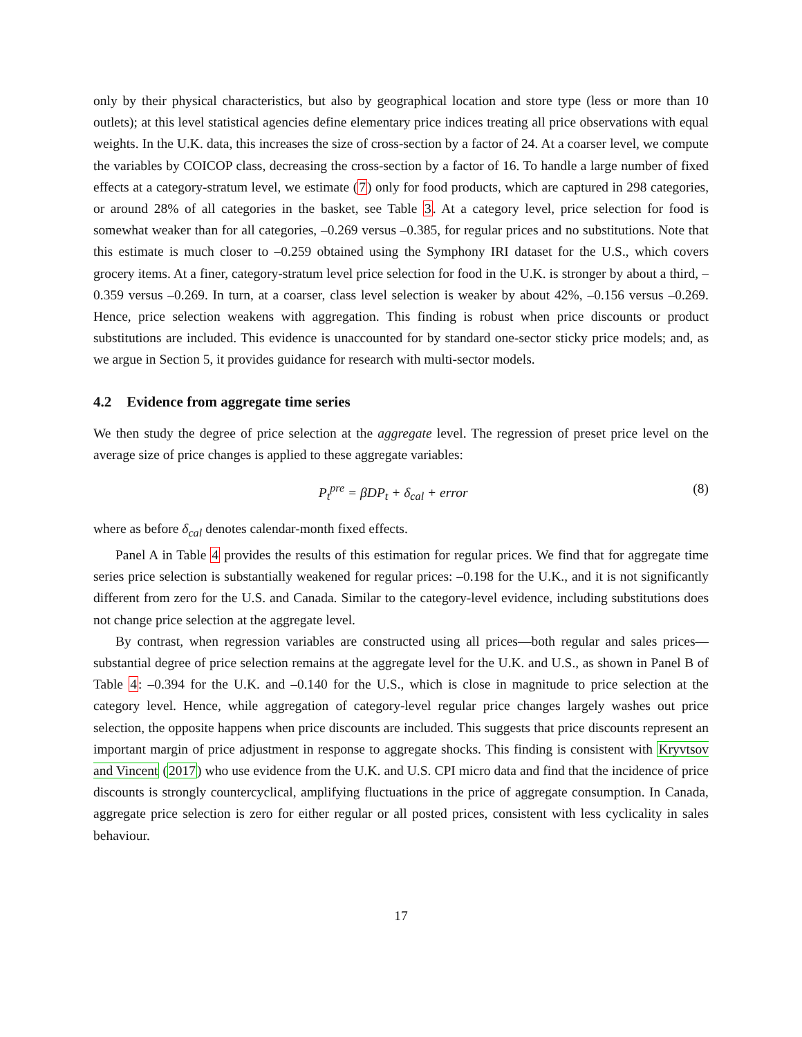only by their physical characteristics, but also by geographical location and store type (less or more than 10 outlets); at this level statistical agencies define elementary price indices treating all price observations with equal weights. In the U.K. data, this increases the size of cross-section by a factor of 24. At a coarser level, we compute the variables by COICOP class, decreasing the cross-section by a factor of 16. To handle a large number of fixed effects at a category-stratum level, we estimate (7) only for food products, which are captured in 298 categories, or around 28% of all categories in the basket, see Table 3. At a category level, price selection for food is somewhat weaker than for all categories, –0.269 versus –0.385, for regular prices and no substitutions. Note that this estimate is much closer to –0.259 obtained using the Symphony IRI dataset for the U.S., which covers grocery items. At a finer, category-stratum level price selection for food in the U.K. is stronger by about a third, –0.359 versus –0.269. In turn, at a coarser, class level selection is weaker by about 42%, –0.156 versus –0.269. Hence, price selection weakens with aggregation. This finding is robust when price discounts or product substitutions are included. This evidence is unaccounted for by standard one-sector sticky price models; and, as we argue in Section 5, it provides guidance for research with multi-sector models.
4.2 Evidence from aggregate time series
We then study the degree of price selection at the aggregate level. The regression of preset price level on the average size of price changes is applied to these aggregate variables:
P<sub>t</sub><sup>pre</sup> = βDP<sub>t</sub> + δ<sub>cal</sub> + error (8)
where as before δ<sub>cal</sub> denotes calendar-month fixed effects.
Panel A in Table 4 provides the results of this estimation for regular prices. We find that for aggregate time series price selection is substantially weakened for regular prices: –0.198 for the U.K., and it is not significantly different from zero for the U.S. and Canada. Similar to the category-level evidence, including substitutions does not change price selection at the aggregate level.
By contrast, when regression variables are constructed using all prices—both regular and sales prices—substantial degree of price selection remains at the aggregate level for the U.K. and U.S., as shown in Panel B of Table 4: –0.394 for the U.K. and –0.140 for the U.S., which is close in magnitude to price selection at the category level. Hence, while aggregation of category-level regular price changes largely washes out price selection, the opposite happens when price discounts are included. This suggests that price discounts represent an important margin of price adjustment in response to aggregate shocks. This finding is consistent with Kryvtsov and Vincent (2017) who use evidence from the U.K. and U.S. CPI micro data and find that the incidence of price discounts is strongly countercyclical, amplifying fluctuations in the price of aggregate consumption. In Canada, aggregate price selection is zero for either regular or all posted prices, consistent with less cyclicality in sales behaviour.
17